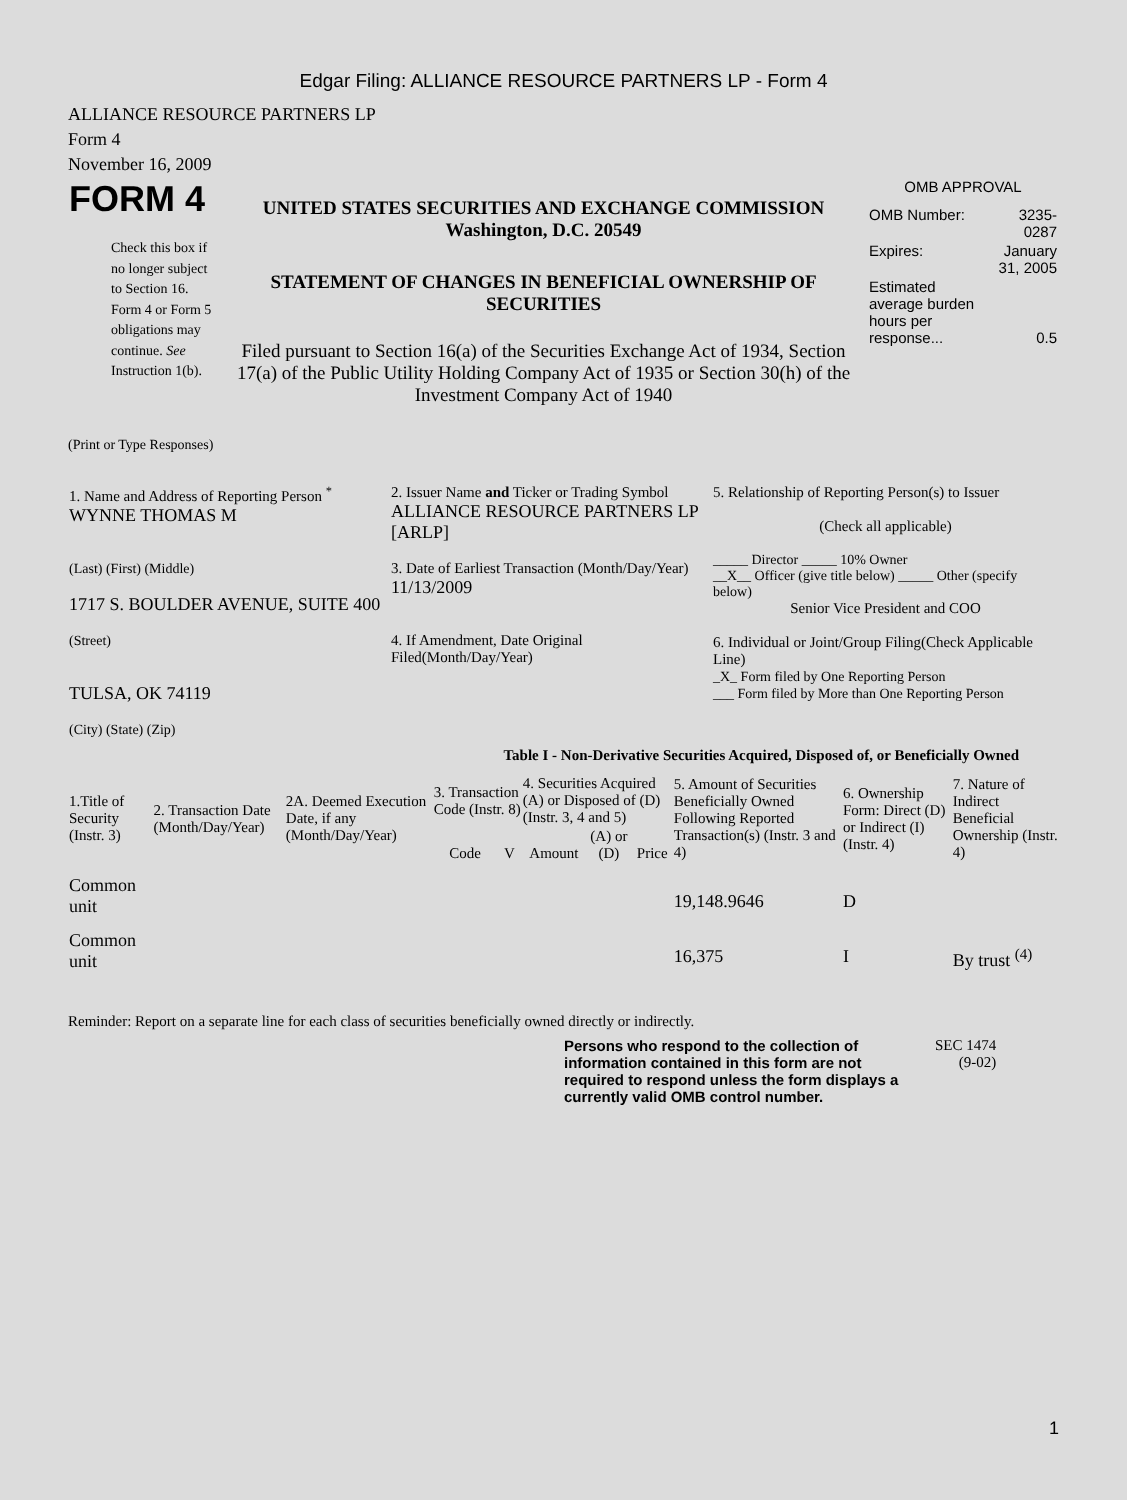Edgar Filing: ALLIANCE RESOURCE PARTNERS LP - Form 4
ALLIANCE RESOURCE PARTNERS LP
Form 4
November 16, 2009
| FORM 4 Check this box if no longer subject to Section 16. Form 4 or Form 5 obligations may continue. See Instruction 1(b). | UNITED STATES SECURITIES AND EXCHANGE COMMISSION Washington, D.C. 20549 STATEMENT OF CHANGES IN BENEFICIAL OWNERSHIP OF SECURITIES Filed pursuant to Section 16(a) of the Securities Exchange Act of 1934, Section 17(a) of the Public Utility Holding Company Act of 1935 or Section 30(h) of the Investment Company Act of 1940 | OMB APPROVAL / OMB Number: / 3235-0287 / / Expires: / January 31, 2005 / / Estimated average burden hours per response... / 0.5 / |
(Print or Type Responses)
| 1. Name and Address of Reporting Person <sup>*</sup> WYNNE THOMAS M (Last) (First) (Middle) 1717 S. BOULDER AVENUE, SUITE 400 (Street) TULSA, OK 74119 (City) (State) (Zip) | 2. Issuer Name and Ticker or Trading Symbol ALLIANCE RESOURCE PARTNERS LP [ARLP] 3. Date of Earliest Transaction (Month/Day/Year) 11/13/2009 4. If Amendment, Date Original Filed(Month/Day/Year) | 5. Relationship of Reporting Person(s) to Issuer (Check all applicable) _____ Director _____ 10% Owner __X__ Officer (give title below) _____ Other (specify below) Senior Vice President and COO 6. Individual or Joint/Group Filing(Check Applicable Line) _X_ Form filed by One Reporting Person ___ Form filed by More than One Reporting Person |
Table I - Non-Derivative Securities Acquired, Disposed of, or Beneficially Owned
| 1.Title of Security (Instr. 3) | 2. Transaction Date (Month/Day/Year) | 2A. Deemed Execution Date, if any (Month/Day/Year) | 3. Transaction Code (Instr. 8) | | 4. Securities Acquired (A) or Disposed of (D) (Instr. 3, 4 and 5) | | | 5. Amount of Securities Beneficially Owned Following Reported Transaction(s) (Instr. 3 and 4) | 6. Ownership Form: Direct (D) or Indirect (I) (Instr. 4) | 7. Nature of Indirect Beneficial Ownership (Instr. 4) |
| --- | --- | --- | --- | --- | --- | --- | --- | --- | --- | --- |
| | | | Code | V | Amount | (A) or (D) | Price | | | |
| Common unit | | | | | | | | 19,148.9646 | D | |
| Common unit | | | | | | | | 16,375 | I | By trust <sup>(4)</sup> |
Reminder: Report on a separate line for each class of securities beneficially owned directly or indirectly.
| Persons who respond to the collection of information contained in this form are not required to respond unless the form displays a currently valid OMB control number. | SEC 1474 (9-02) |
1